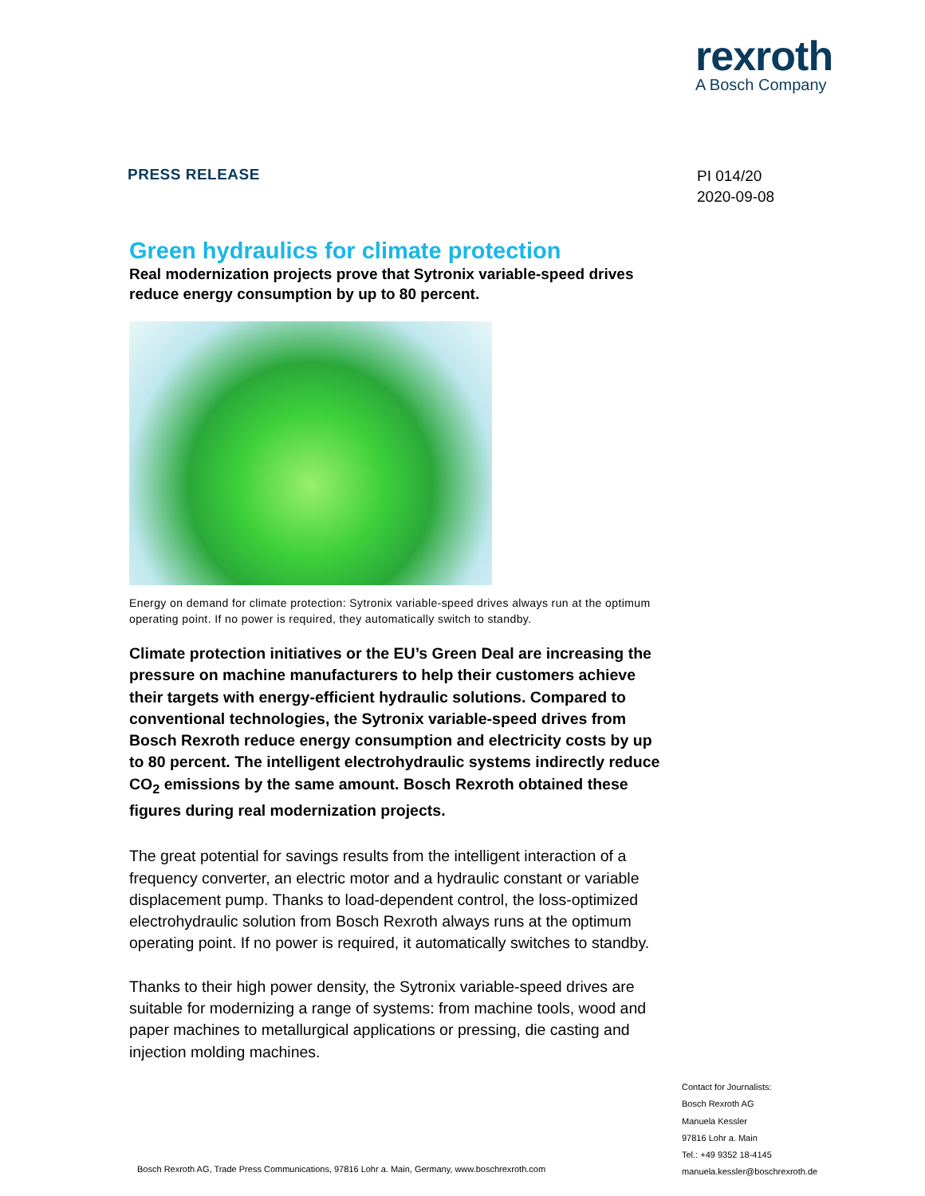rexroth
A Bosch Company
PRESS RELEASE
PI 014/20
2020-09-08
Green hydraulics for climate protection
Real modernization projects prove that Sytronix variable-speed drives reduce energy consumption by up to 80 percent.
Energy on demand for climate protection: Sytronix variable-speed drives always run at the optimum operating point. If no power is required, they automatically switch to standby.
Climate protection initiatives or the EU’s Green Deal are increasing the pressure on machine manufacturers to help their customers achieve their targets with energy-efficient hydraulic solutions. Compared to conventional technologies, the Sytronix variable-speed drives from Bosch Rexroth reduce energy consumption and electricity costs by up to 80 percent. The intelligent electrohydraulic systems indirectly reduce CO<sub>2</sub> emissions by the same amount. Bosch Rexroth obtained these figures during real modernization projects.
The great potential for savings results from the intelligent interaction of a frequency converter, an electric motor and a hydraulic constant or variable displacement pump. Thanks to load-dependent control, the loss-optimized electrohydraulic solution from Bosch Rexroth always runs at the optimum operating point. If no power is required, it automatically switches to standby.
Thanks to their high power density, the Sytronix variable-speed drives are suitable for modernizing a range of systems: from machine tools, wood and paper machines to metallurgical applications or pressing, die casting and injection molding machines.
Contact for Journalists:
Bosch Rexroth AG
Manuela Kessler
97816 Lohr a. Main
Tel.: +49 9352 18-4145
manuela.kessler@boschrexroth.de
Bosch Rexroth AG, Trade Press Communications, 97816 Lohr a. Main, Germany, www.boschrexroth.com